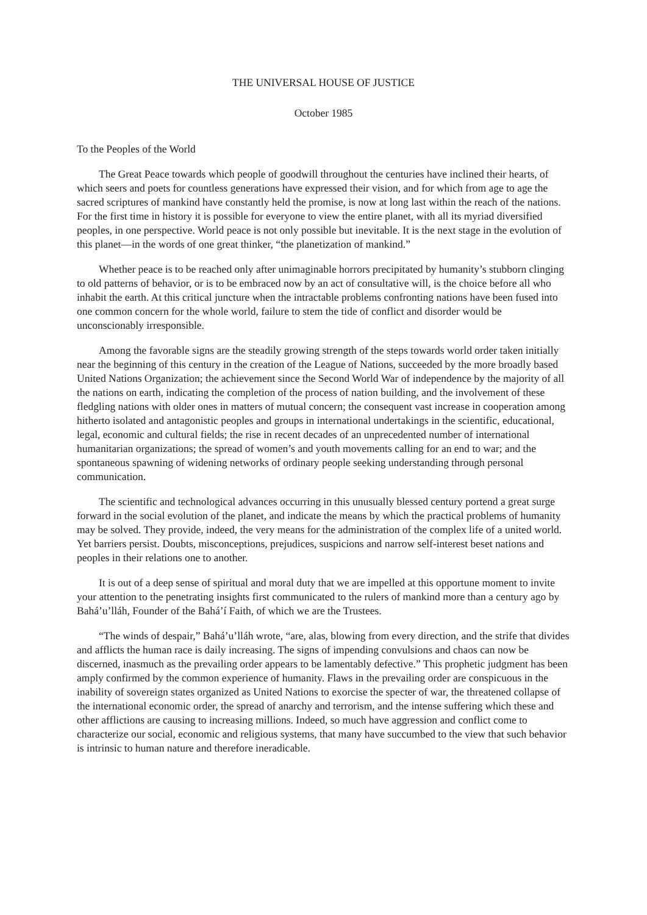THE UNIVERSAL HOUSE OF JUSTICE
October 1985
To the Peoples of the World
The Great Peace towards which people of goodwill throughout the centuries have inclined their hearts, of which seers and poets for countless generations have expressed their vision, and for which from age to age the sacred scriptures of mankind have constantly held the promise, is now at long last within the reach of the nations. For the first time in history it is possible for everyone to view the entire planet, with all its myriad diversified peoples, in one perspective. World peace is not only possible but inevitable. It is the next stage in the evolution of this planet—in the words of one great thinker, “the planetization of mankind.”
Whether peace is to be reached only after unimaginable horrors precipitated by humanity’s stubborn clinging to old patterns of behavior, or is to be embraced now by an act of consultative will, is the choice before all who inhabit the earth. At this critical juncture when the intractable problems confronting nations have been fused into one common concern for the whole world, failure to stem the tide of conflict and disorder would be unconscionably irresponsible.
Among the favorable signs are the steadily growing strength of the steps towards world order taken initially near the beginning of this century in the creation of the League of Nations, succeeded by the more broadly based United Nations Organization; the achievement since the Second World War of independence by the majority of all the nations on earth, indicating the completion of the process of nation building, and the involvement of these fledgling nations with older ones in matters of mutual concern; the consequent vast increase in cooperation among hitherto isolated and antagonistic peoples and groups in international undertakings in the scientific, educational, legal, economic and cultural fields; the rise in recent decades of an unprecedented number of international humanitarian organizations; the spread of women’s and youth movements calling for an end to war; and the spontaneous spawning of widening networks of ordinary people seeking understanding through personal communication.
The scientific and technological advances occurring in this unusually blessed century portend a great surge forward in the social evolution of the planet, and indicate the means by which the practical problems of humanity may be solved. They provide, indeed, the very means for the administration of the complex life of a united world. Yet barriers persist. Doubts, misconceptions, prejudices, suspicions and narrow self-interest beset nations and peoples in their relations one to another.
It is out of a deep sense of spiritual and moral duty that we are impelled at this opportune moment to invite your attention to the penetrating insights first communicated to the rulers of mankind more than a century ago by Bahá’u’lláh, Founder of the Bahá’í Faith, of which we are the Trustees.
“The winds of despair,” Bahá’u’lláh wrote, “are, alas, blowing from every direction, and the strife that divides and afflicts the human race is daily increasing. The signs of impending convulsions and chaos can now be discerned, inasmuch as the prevailing order appears to be lamentably defective.” This prophetic judgment has been amply confirmed by the common experience of humanity. Flaws in the prevailing order are conspicuous in the inability of sovereign states organized as United Nations to exorcise the specter of war, the threatened collapse of the international economic order, the spread of anarchy and terrorism, and the intense suffering which these and other afflictions are causing to increasing millions. Indeed, so much have aggression and conflict come to characterize our social, economic and religious systems, that many have succumbed to the view that such behavior is intrinsic to human nature and therefore ineradicable.